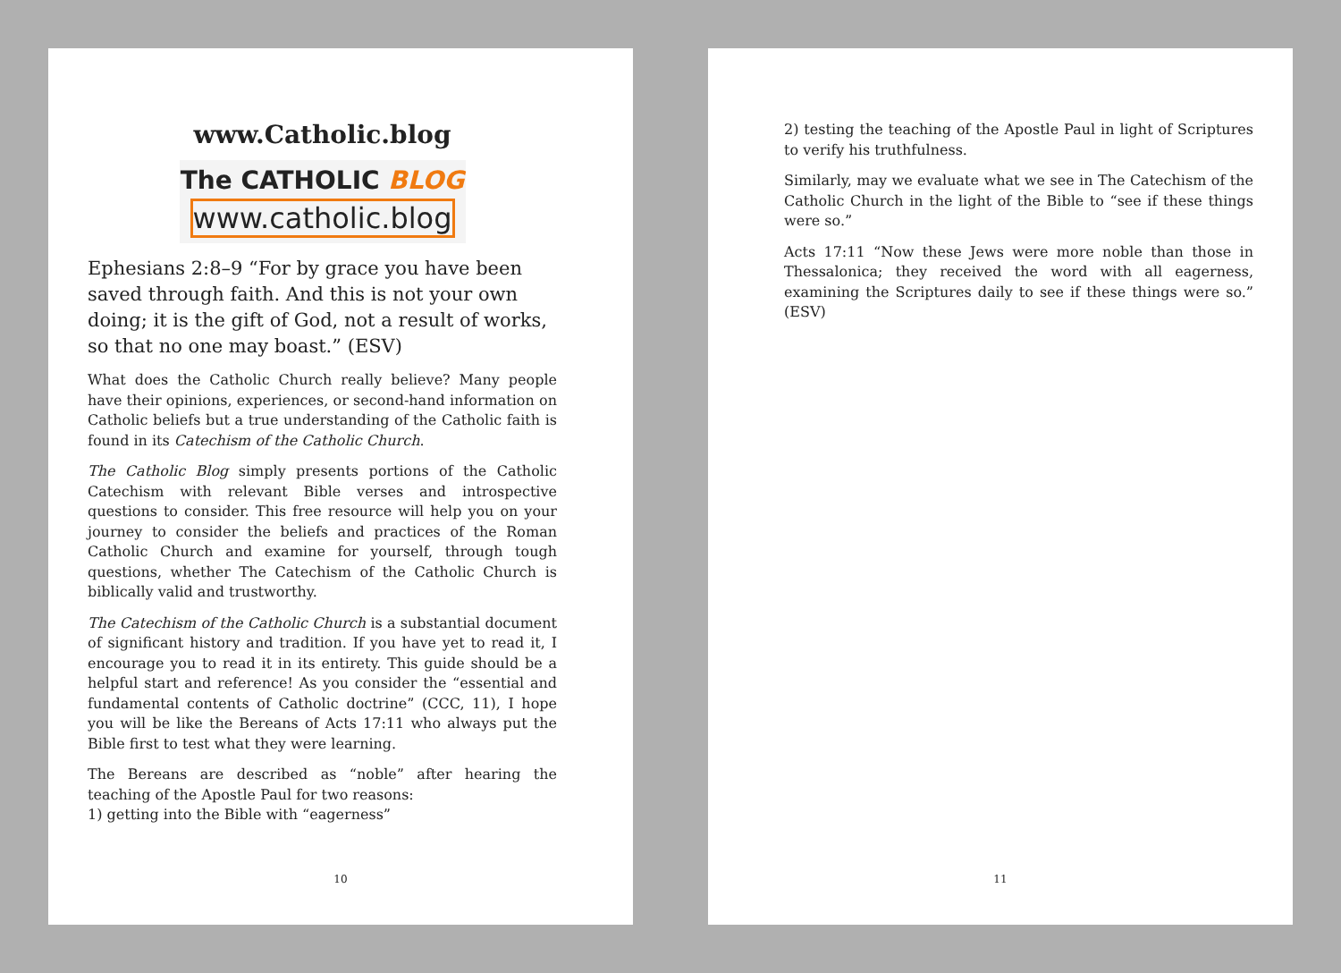www.Catholic.blog
The CATHOLIC BLOG
www.catholic.blog
Ephesians 2:8–9 “For by grace you have been saved through faith. And this is not your own doing; it is the gift of God, not a result of works, so that no one may boast.” (ESV)
What does the Catholic Church really believe? Many people have their opinions, experiences, or second-hand information on Catholic beliefs but a true understanding of the Catholic faith is found in its Catechism of the Catholic Church.
The Catholic Blog simply presents portions of the Catholic Catechism with relevant Bible verses and introspective questions to consider. This free resource will help you on your journey to consider the beliefs and practices of the Roman Catholic Church and examine for yourself, through tough questions, whether The Catechism of the Catholic Church is biblically valid and trustworthy.
The Catechism of the Catholic Church is a substantial document of significant history and tradition. If you have yet to read it, I encourage you to read it in its entirety. This guide should be a helpful start and reference! As you consider the “essential and fundamental contents of Catholic doctrine” (CCC, 11), I hope you will be like the Bereans of Acts 17:11 who always put the Bible first to test what they were learning.
The Bereans are described as “noble” after hearing the teaching of the Apostle Paul for two reasons:
1) getting into the Bible with “eagerness”
10
2) testing the teaching of the Apostle Paul in light of Scriptures to verify his truthfulness.
Similarly, may we evaluate what we see in The Catechism of the Catholic Church in the light of the Bible to “see if these things were so.”
Acts 17:11 “Now these Jews were more noble than those in Thessalonica; they received the word with all eagerness, examining the Scriptures daily to see if these things were so.” (ESV)
11